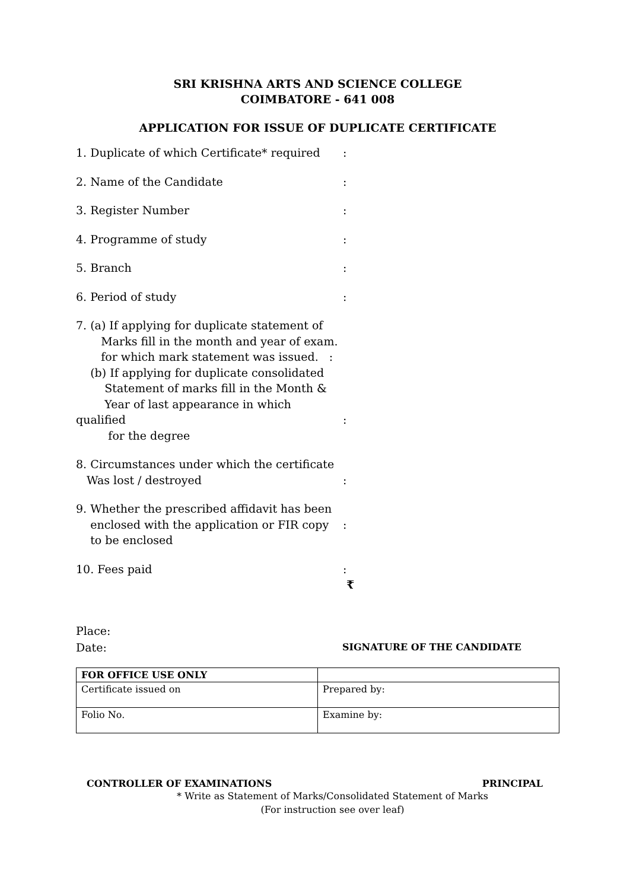SRI KRISHNA ARTS AND SCIENCE COLLEGE
COIMBATORE - 641 008
APPLICATION FOR ISSUE OF DUPLICATE CERTIFICATE
1. Duplicate of which Certificate* required
:
2. Name of the Candidate :
3. Register Number :
4. Programme of study :
5. Branch :
6. Period of study :
7. (a) If applying for duplicate statement of
Marks fill in the month and year of exam.
for which mark statement was issued. :
(b) If applying for duplicate consolidated
Statement of marks fill in the Month &
Year of last appearance in which qualified
for the degree
:
8. Circumstances under which the certificate
Was lost / destroyed
:
9. Whether the prescribed affidavit has been
enclosed with the application or FIR copy
to be enclosed
:
10. Fees paid : ₹
Place:
Date:
SIGNATURE OF THE CANDIDATE
| FOR OFFICE USE ONLY | |
| Certificate issued on | Prepared by: |
| Folio No. | Examine by: |
CONTROLLER OF EXAMINATIONS PRINCIPAL
* Write as Statement of Marks/Consolidated Statement of Marks
(For instruction see over leaf)